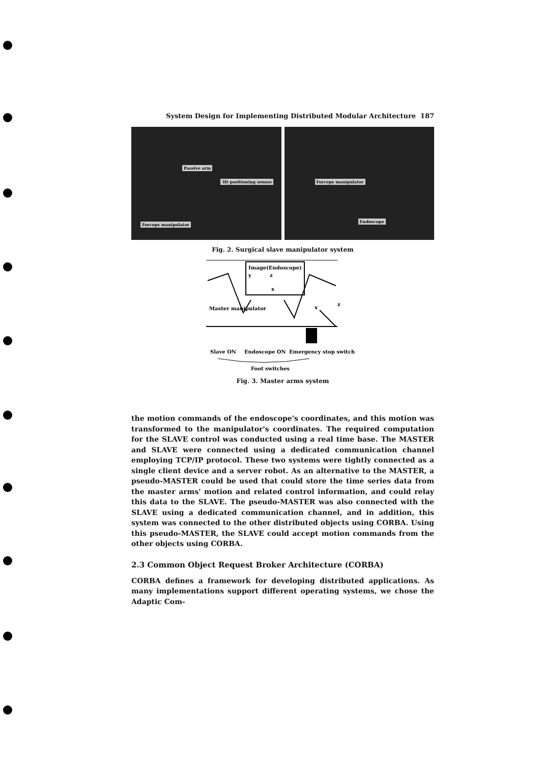System Design for Implementing Distributed Modular Architecture 187
Passive arm
3D positioning sensor
Forceps manipulator
Forceps manipulator
Endoscope
Fig. 2. Surgical slave manipulator system
Image(Endoscope)
y
z
x
Master manipulator
x
z
Slave ON
Endoscope ON
Emergency stop switch
Foot switches
Fig. 3. Master arms system
the motion commands of the endoscope's coordinates, and this motion was transformed to the manipulator's coordinates. The required computation for the SLAVE control was conducted using a real time base. The MASTER and SLAVE were connected using a dedicated communication channel employing TCP/IP protocol. These two systems were tightly connected as a single client device and a server robot. As an alternative to the MASTER, a pseudo-MASTER could be used that could store the time series data from the master arms' motion and related control information, and could relay this data to the SLAVE. The pseudo-MASTER was also connected with the SLAVE using a dedicated communication channel, and in addition, this system was connected to the other distributed objects using CORBA. Using this pseudo-MASTER, the SLAVE could accept motion commands from the other objects using CORBA.
2.3 Common Object Request Broker Architecture (CORBA)
CORBA defines a framework for developing distributed applications. As many implementations support different operating systems, we chose the Adaptic Com-